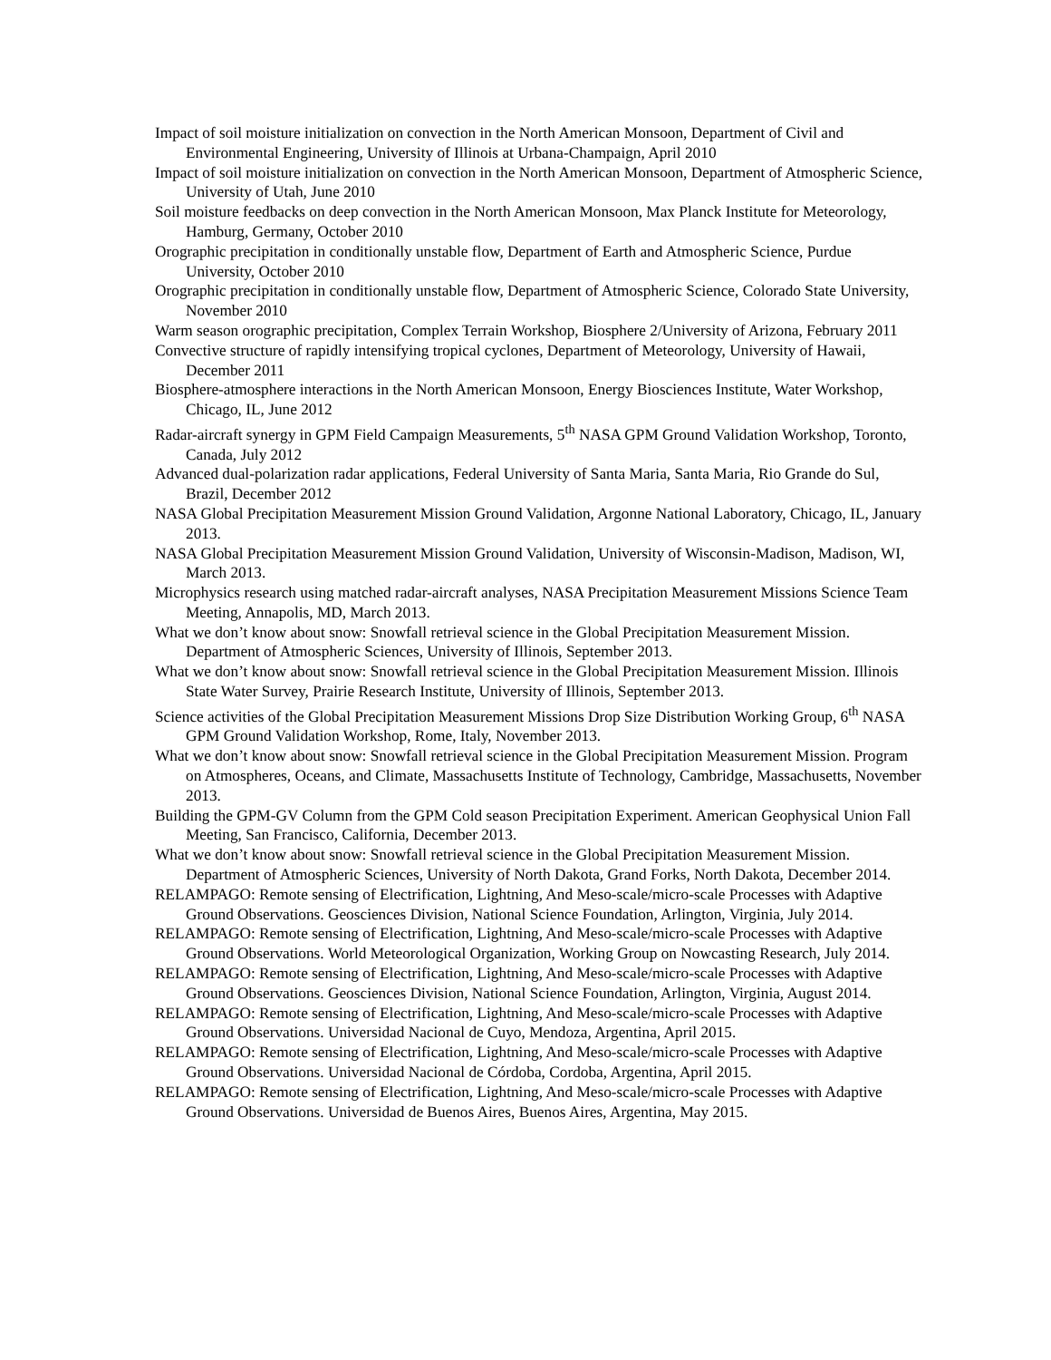Impact of soil moisture initialization on convection in the North American Monsoon, Department of Civil and Environmental Engineering, University of Illinois at Urbana-Champaign, April 2010
Impact of soil moisture initialization on convection in the North American Monsoon, Department of Atmospheric Science, University of Utah, June 2010
Soil moisture feedbacks on deep convection in the North American Monsoon, Max Planck Institute for Meteorology, Hamburg, Germany, October 2010
Orographic precipitation in conditionally unstable flow, Department of Earth and Atmospheric Science, Purdue University, October 2010
Orographic precipitation in conditionally unstable flow, Department of Atmospheric Science, Colorado State University, November 2010
Warm season orographic precipitation, Complex Terrain Workshop, Biosphere 2/University of Arizona, February 2011
Convective structure of rapidly intensifying tropical cyclones, Department of Meteorology, University of Hawaii, December 2011
Biosphere-atmosphere interactions in the North American Monsoon, Energy Biosciences Institute, Water Workshop, Chicago, IL, June 2012
Radar-aircraft synergy in GPM Field Campaign Measurements, 5<sup>th</sup> NASA GPM Ground Validation Workshop, Toronto, Canada, July 2012
Advanced dual-polarization radar applications, Federal University of Santa Maria, Santa Maria, Rio Grande do Sul, Brazil, December 2012
NASA Global Precipitation Measurement Mission Ground Validation, Argonne National Laboratory, Chicago, IL, January 2013.
NASA Global Precipitation Measurement Mission Ground Validation, University of Wisconsin-Madison, Madison, WI, March 2013.
Microphysics research using matched radar-aircraft analyses, NASA Precipitation Measurement Missions Science Team Meeting, Annapolis, MD, March 2013.
What we don’t know about snow: Snowfall retrieval science in the Global Precipitation Measurement Mission. Department of Atmospheric Sciences, University of Illinois, September 2013.
What we don’t know about snow: Snowfall retrieval science in the Global Precipitation Measurement Mission. Illinois State Water Survey, Prairie Research Institute, University of Illinois, September 2013.
Science activities of the Global Precipitation Measurement Missions Drop Size Distribution Working Group, 6<sup>th</sup> NASA GPM Ground Validation Workshop, Rome, Italy, November 2013.
What we don’t know about snow: Snowfall retrieval science in the Global Precipitation Measurement Mission. Program on Atmospheres, Oceans, and Climate, Massachusetts Institute of Technology, Cambridge, Massachusetts, November 2013.
Building the GPM-GV Column from the GPM Cold season Precipitation Experiment. American Geophysical Union Fall Meeting, San Francisco, California, December 2013.
What we don’t know about snow: Snowfall retrieval science in the Global Precipitation Measurement Mission. Department of Atmospheric Sciences, University of North Dakota, Grand Forks, North Dakota, December 2014.
RELAMPAGO: Remote sensing of Electrification, Lightning, And Meso-scale/micro-scale Processes with Adaptive Ground Observations. Geosciences Division, National Science Foundation, Arlington, Virginia, July 2014.
RELAMPAGO: Remote sensing of Electrification, Lightning, And Meso-scale/micro-scale Processes with Adaptive Ground Observations. World Meteorological Organization, Working Group on Nowcasting Research, July 2014.
RELAMPAGO: Remote sensing of Electrification, Lightning, And Meso-scale/micro-scale Processes with Adaptive Ground Observations. Geosciences Division, National Science Foundation, Arlington, Virginia, August 2014.
RELAMPAGO: Remote sensing of Electrification, Lightning, And Meso-scale/micro-scale Processes with Adaptive Ground Observations. Universidad Nacional de Cuyo, Mendoza, Argentina, April 2015.
RELAMPAGO: Remote sensing of Electrification, Lightning, And Meso-scale/micro-scale Processes with Adaptive Ground Observations. Universidad Nacional de Córdoba, Cordoba, Argentina, April 2015.
RELAMPAGO: Remote sensing of Electrification, Lightning, And Meso-scale/micro-scale Processes with Adaptive Ground Observations. Universidad de Buenos Aires, Buenos Aires, Argentina, May 2015.